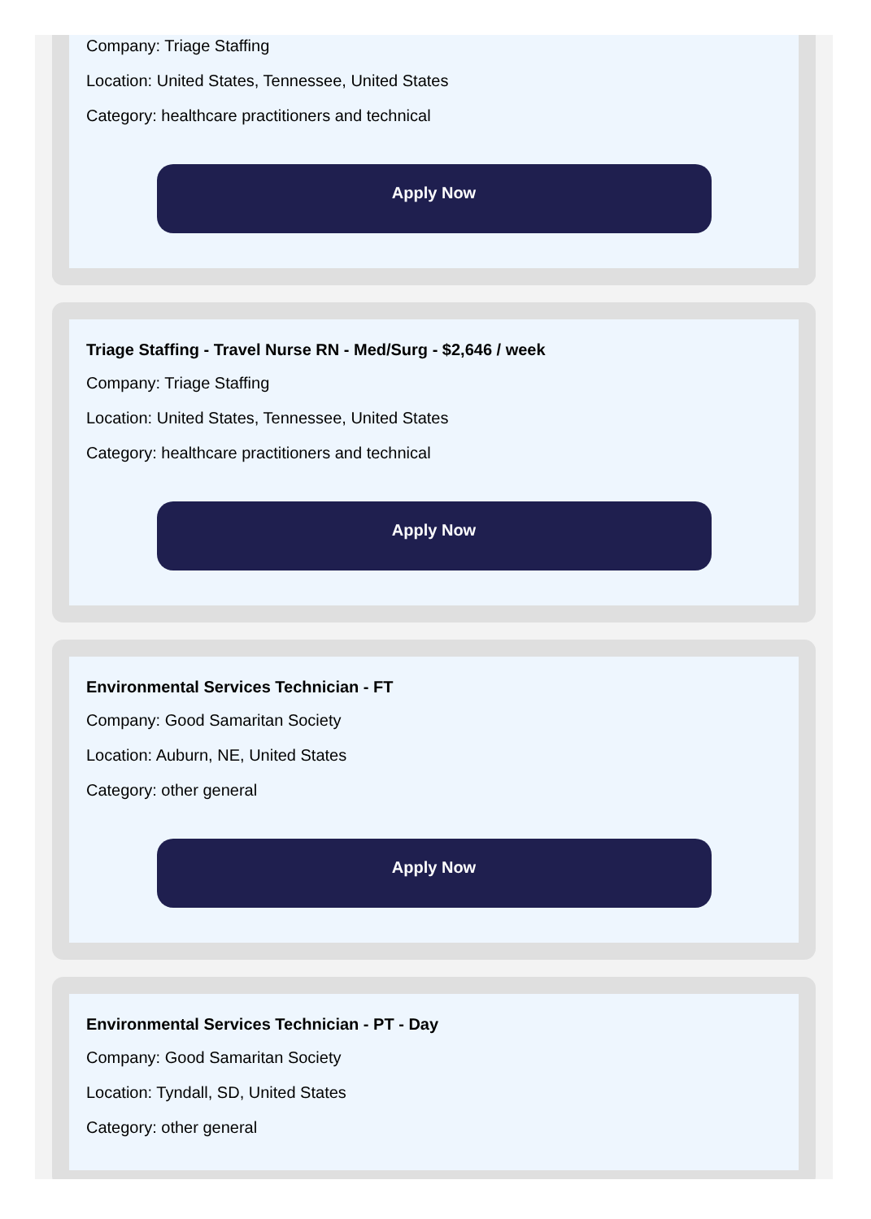Company: Triage Staffing
Location: United States, Tennessee, United States
Category: healthcare practitioners and technical
Apply Now
Triage Staffing - Travel Nurse RN - Med/Surg - $2,646 / week
Company: Triage Staffing
Location: United States, Tennessee, United States
Category: healthcare practitioners and technical
Apply Now
Environmental Services Technician - FT
Company: Good Samaritan Society
Location: Auburn, NE, United States
Category: other general
Apply Now
Environmental Services Technician - PT - Day
Company: Good Samaritan Society
Location: Tyndall, SD, United States
Category: other general